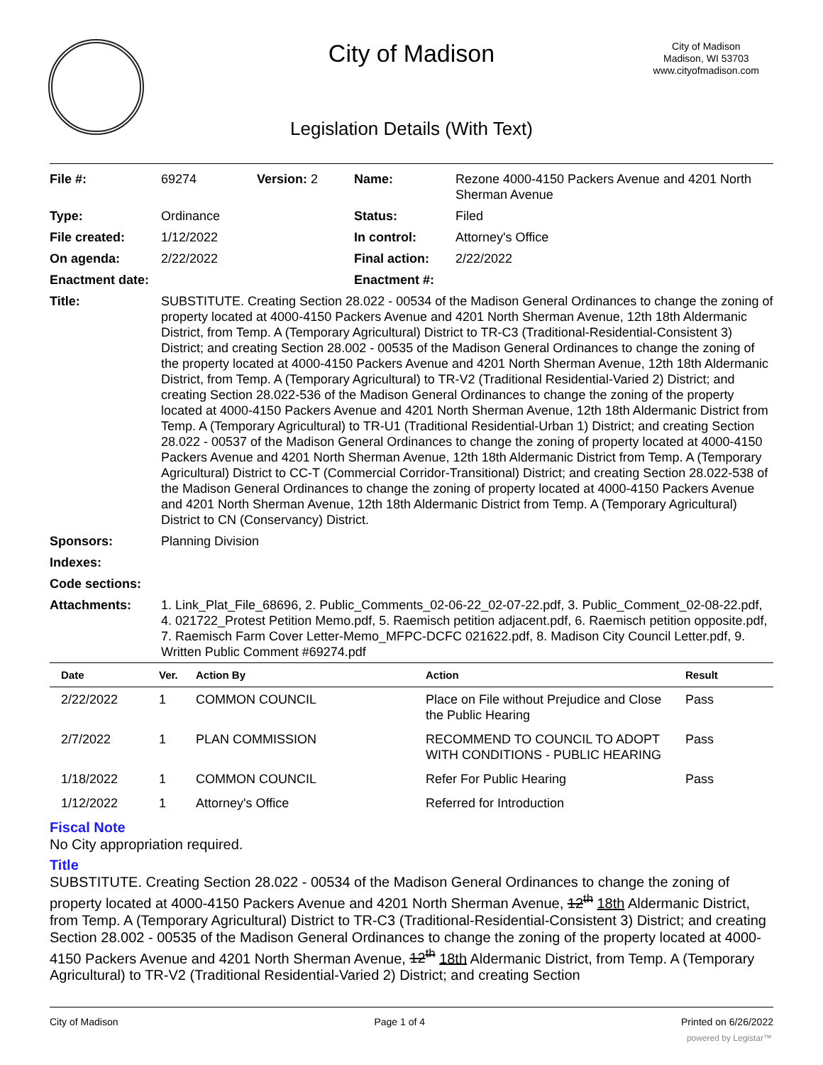City of Madison
City of Madison
Madison, WI 53703
www.cityofmadison.com
Legislation Details (With Text)
| File #: | 69274 | Version: 2 | Name: | Rezone 4000-4150 Packers Avenue and 4201 North Sherman Avenue |
| Type: | Ordinance | | Status: | Filed |
| File created: | 1/12/2022 | | In control: | Attorney's Office |
| On agenda: | 2/22/2022 | | Final action: | 2/22/2022 |
| Enactment date: | | | Enactment #: | |
| Title: | SUBSTITUTE. Creating Section 28.022 - 00534 of the Madison General Ordinances to change the zoning of property located at 4000-4150 Packers Avenue and 4201 North Sherman Avenue, 12th 18th Aldermanic District, from Temp. A (Temporary Agricultural) District to TR-C3 (Traditional-Residential-Consistent 3) District; and creating Section 28.002 - 00535 of the Madison General Ordinances to change the zoning of the property located at 4000-4150 Packers Avenue and 4201 North Sherman Avenue, 12th 18th Aldermanic District, from Temp. A (Temporary Agricultural) to TR-V2 (Traditional Residential-Varied 2) District; and creating Section 28.022-536 of the Madison General Ordinances to change the zoning of the property located at 4000-4150 Packers Avenue and 4201 North Sherman Avenue, 12th 18th Aldermanic District from Temp. A (Temporary Agricultural) to TR-U1 (Traditional Residential-Urban 1) District; and creating Section 28.022 - 00537 of the Madison General Ordinances to change the zoning of property located at 4000-4150 Packers Avenue and 4201 North Sherman Avenue, 12th 18th Aldermanic District from Temp. A (Temporary Agricultural) District to CC-T (Commercial Corridor-Transitional) District; and creating Section 28.022-538 of the Madison General Ordinances to change the zoning of property located at 4000-4150 Packers Avenue and 4201 North Sherman Avenue, 12th 18th Aldermanic District from Temp. A (Temporary Agricultural) District to CN (Conservancy) District. | | | |
| Sponsors: | Planning Division | | | |
| Indexes: | | | | |
| Code sections: | | | | |
| Attachments: | 1. Link_Plat_File_68696, 2. Public_Comments_02-06-22_02-07-22.pdf, 3. Public_Comment_02-08-22.pdf, 4. 021722_Protest Petition Memo.pdf, 5. Raemisch petition adjacent.pdf, 6. Raemisch petition opposite.pdf, 7. Raemisch Farm Cover Letter-Memo_MFPC-DCFC 021622.pdf, 8. Madison City Council Letter.pdf, 9. Written Public Comment #69274.pdf | | | |
| Date | Ver. | Action By | Action | Result |
| --- | --- | --- | --- | --- |
| 2/22/2022 | 1 | COMMON COUNCIL | Place on File without Prejudice and Close the Public Hearing | Pass |
| 2/7/2022 | 1 | PLAN COMMISSION | RECOMMEND TO COUNCIL TO ADOPT WITH CONDITIONS - PUBLIC HEARING | Pass |
| 1/18/2022 | 1 | COMMON COUNCIL | Refer For Public Hearing | Pass |
| 1/12/2022 | 1 | Attorney's Office | Referred for Introduction | |
Fiscal Note
No City appropriation required.
Title
SUBSTITUTE. Creating Section 28.022 - 00534 of the Madison General Ordinances to change the zoning of property located at 4000-4150 Packers Avenue and 4201 North Sherman Avenue, 12<sup>th</sup> 18th Aldermanic District, from Temp. A (Temporary Agricultural) District to TR-C3 (Traditional-Residential-Consistent 3) District; and creating Section 28.002 - 00535 of the Madison General Ordinances to change the zoning of the property located at 4000-4150 Packers Avenue and 4201 North Sherman Avenue, 12<sup>th</sup> 18th Aldermanic District, from Temp. A (Temporary Agricultural) to TR-V2 (Traditional Residential-Varied 2) District; and creating Section
City of Madison Page 1 of 4 Printed on 6/26/2022
powered by Legistar™